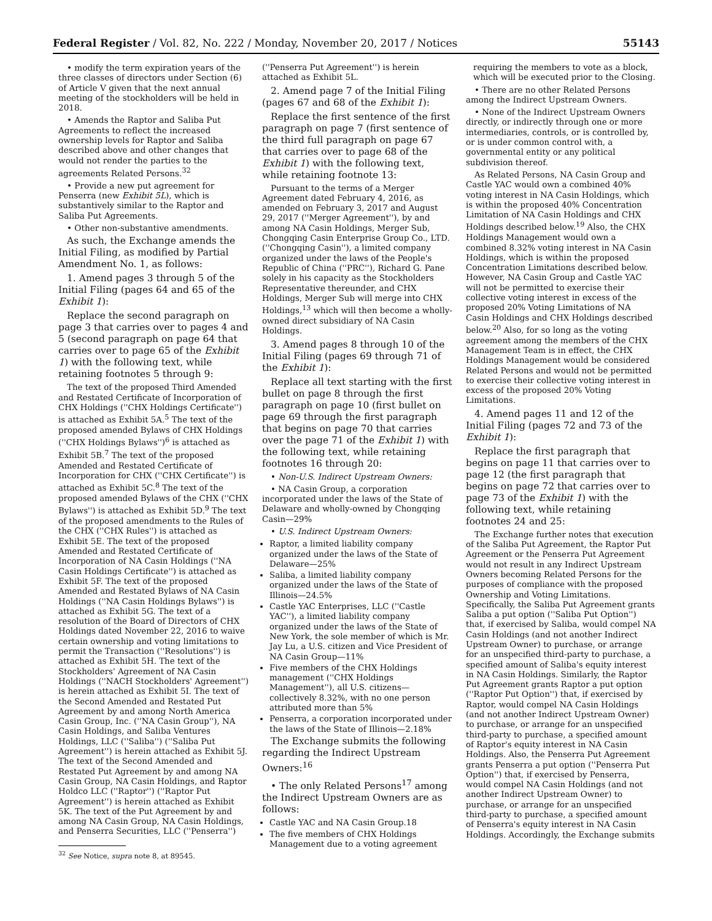Federal Register / Vol. 82, No. 222 / Monday, November 20, 2017 / Notices 55143
• modify the term expiration years of the three classes of directors under Section (6) of Article V given that the next annual meeting of the stockholders will be held in 2018.
• Amends the Raptor and Saliba Put Agreements to reflect the increased ownership levels for Raptor and Saliba described above and other changes that would not render the parties to the agreements Related Persons.<sup>32</sup>
• Provide a new put agreement for Penserra (new Exhibit 5L), which is substantively similar to the Raptor and Saliba Put Agreements.
• Other non-substantive amendments.
As such, the Exchange amends the Initial Filing, as modified by Partial Amendment No. 1, as follows:
1. Amend pages 3 through 5 of the Initial Filing (pages 64 and 65 of the Exhibit 1):
Replace the second paragraph on page 3 that carries over to pages 4 and 5 (second paragraph on page 64 that carries over to page 65 of the Exhibit 1) with the following text, while retaining footnotes 5 through 9:
The text of the proposed Third Amended and Restated Certificate of Incorporation of CHX Holdings (''CHX Holdings Certificate'') is attached as Exhibit 5A.<sup>5</sup> The text of the proposed amended Bylaws of CHX Holdings (''CHX Holdings Bylaws'')<sup>6</sup> is attached as Exhibit 5B.<sup>7</sup> The text of the proposed Amended and Restated Certificate of Incorporation for CHX (''CHX Certificate'') is attached as Exhibit 5C.<sup>8</sup> The text of the proposed amended Bylaws of the CHX (''CHX Bylaws'') is attached as Exhibit 5D.<sup>9</sup> The text of the proposed amendments to the Rules of the CHX (''CHX Rules'') is attached as Exhibit 5E. The text of the proposed Amended and Restated Certificate of Incorporation of NA Casin Holdings (''NA Casin Holdings Certificate'') is attached as Exhibit 5F. The text of the proposed Amended and Restated Bylaws of NA Casin Holdings (''NA Casin Holdings Bylaws'') is attached as Exhibit 5G. The text of a resolution of the Board of Directors of CHX Holdings dated November 22, 2016 to waive certain ownership and voting limitations to permit the Transaction (''Resolutions'') is attached as Exhibit 5H. The text of the Stockholders' Agreement of NA Casin Holdings (''NACH Stockholders' Agreement'') is herein attached as Exhibit 5I. The text of the Second Amended and Restated Put Agreement by and among North America Casin Group, Inc. (''NA Casin Group''), NA Casin Holdings, and Saliba Ventures Holdings, LLC (''Saliba'') (''Saliba Put Agreement'') is herein attached as Exhibit 5J. The text of the Second Amended and Restated Put Agreement by and among NA Casin Group, NA Casin Holdings, and Raptor Holdco LLC (''Raptor'') (''Raptor Put Agreement'') is herein attached as Exhibit 5K. The text of the Put Agreement by and among NA Casin Group, NA Casin Holdings, and Penserra Securities, LLC (''Penserra'')
<sup>32</sup> See Notice, supra note 8, at 89545.
(''Penserra Put Agreement'') is herein attached as Exhibit 5L.
2. Amend page 7 of the Initial Filing (pages 67 and 68 of the Exhibit 1):
Replace the first sentence of the first paragraph on page 7 (first sentence of the third full paragraph on page 67 that carries over to page 68 of the Exhibit 1) with the following text, while retaining footnote 13:
Pursuant to the terms of a Merger Agreement dated February 4, 2016, as amended on February 3, 2017 and August 29, 2017 (''Merger Agreement''), by and among NA Casin Holdings, Merger Sub, Chongqing Casin Enterprise Group Co., LTD. (''Chongqing Casin''), a limited company organized under the laws of the People's Republic of China (''PRC''), Richard G. Pane solely in his capacity as the Stockholders Representative thereunder, and CHX Holdings, Merger Sub will merge into CHX Holdings,<sup>13</sup> which will then become a wholly-owned direct subsidiary of NA Casin Holdings.
3. Amend pages 8 through 10 of the Initial Filing (pages 69 through 71 of the Exhibit 1):
Replace all text starting with the first bullet on page 8 through the first paragraph on page 10 (first bullet on page 69 through the first paragraph that begins on page 70 that carries over the page 71 of the Exhibit 1) with the following text, while retaining footnotes 16 through 20:
• Non-U.S. Indirect Upstream Owners:
• NA Casin Group, a corporation incorporated under the laws of the State of Delaware and wholly-owned by Chongqing Casin—29%
• U.S. Indirect Upstream Owners:
Raptor, a limited liability company organized under the laws of the State of Delaware—25%
Saliba, a limited liability company organized under the laws of the State of Illinois—24.5%
Castle YAC Enterprises, LLC (''Castle YAC''), a limited liability company organized under the laws of the State of New York, the sole member of which is Mr. Jay Lu, a U.S. citizen and Vice President of NA Casin Group—11%
Five members of the CHX Holdings management (''CHX Holdings Management''), all U.S. citizens—collectively 8.32%, with no one person attributed more than 5%
Penserra, a corporation incorporated under the laws of the State of Illinois—2.18%
The Exchange submits the following regarding the Indirect Upstream Owners:<sup>16</sup>
• The only Related Persons<sup>17</sup> among the Indirect Upstream Owners are as follows:
Castle YAC and NA Casin Group.18
The five members of CHX Holdings Management due to a voting agreement
requiring the members to vote as a block, which will be executed prior to the Closing.
• There are no other Related Persons among the Indirect Upstream Owners.
• None of the Indirect Upstream Owners directly, or indirectly through one or more intermediaries, controls, or is controlled by, or is under common control with, a governmental entity or any political subdivision thereof.
As Related Persons, NA Casin Group and Castle YAC would own a combined 40% voting interest in NA Casin Holdings, which is within the proposed 40% Concentration Limitation of NA Casin Holdings and CHX Holdings described below.<sup>19</sup> Also, the CHX Holdings Management would own a combined 8.32% voting interest in NA Casin Holdings, which is within the proposed Concentration Limitations described below. However, NA Casin Group and Castle YAC will not be permitted to exercise their collective voting interest in excess of the proposed 20% Voting Limitations of NA Casin Holdings and CHX Holdings described below.<sup>20</sup> Also, for so long as the voting agreement among the members of the CHX Management Team is in effect, the CHX Holdings Management would be considered Related Persons and would not be permitted to exercise their collective voting interest in excess of the proposed 20% Voting Limitations.
4. Amend pages 11 and 12 of the Initial Filing (pages 72 and 73 of the Exhibit 1):
Replace the first paragraph that begins on page 11 that carries over to page 12 (the first paragraph that begins on page 72 that carries over to page 73 of the Exhibit 1) with the following text, while retaining footnotes 24 and 25:
The Exchange further notes that execution of the Saliba Put Agreement, the Raptor Put Agreement or the Penserra Put Agreement would not result in any Indirect Upstream Owners becoming Related Persons for the purposes of compliance with the proposed Ownership and Voting Limitations. Specifically, the Saliba Put Agreement grants Saliba a put option (''Saliba Put Option'') that, if exercised by Saliba, would compel NA Casin Holdings (and not another Indirect Upstream Owner) to purchase, or arrange for an unspecified third-party to purchase, a specified amount of Saliba's equity interest in NA Casin Holdings. Similarly, the Raptor Put Agreement grants Raptor a put option (''Raptor Put Option'') that, if exercised by Raptor, would compel NA Casin Holdings (and not another Indirect Upstream Owner) to purchase, or arrange for an unspecified third-party to purchase, a specified amount of Raptor's equity interest in NA Casin Holdings. Also, the Penserra Put Agreement grants Penserra a put option (''Penserra Put Option'') that, if exercised by Penserra, would compel NA Casin Holdings (and not another Indirect Upstream Owner) to purchase, or arrange for an unspecified third-party to purchase, a specified amount of Penserra's equity interest in NA Casin Holdings. Accordingly, the Exchange submits